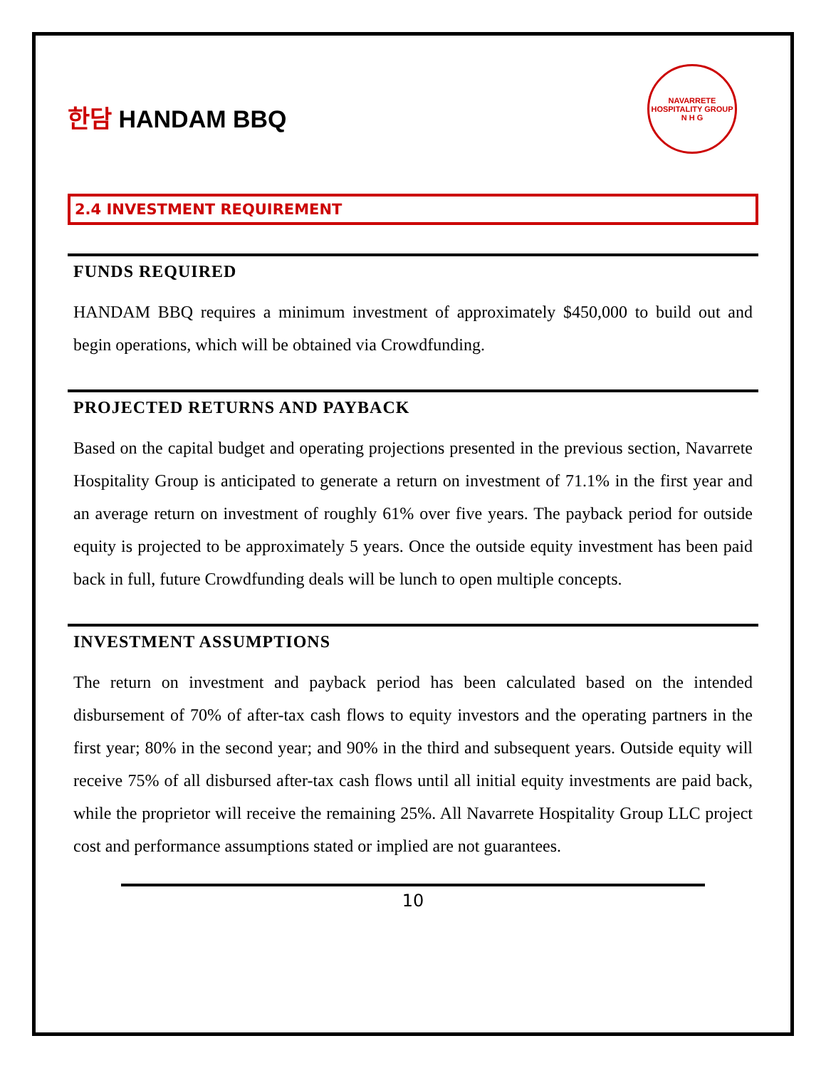한담 HANDAM BBQ
NAVARRETE HOSPITALITY GROUP
N H G
2.4 INVESTMENT REQUIREMENT
FUNDS REQUIRED
HANDAM BBQ requires a minimum investment of approximately $450,000 to build out and begin operations, which will be obtained via Crowdfunding.
PROJECTED RETURNS AND PAYBACK
Based on the capital budget and operating projections presented in the previous section, Navarrete Hospitality Group is anticipated to generate a return on investment of 71.1% in the first year and an average return on investment of roughly 61% over five years. The payback period for outside equity is projected to be approximately 5 years. Once the outside equity investment has been paid back in full, future Crowdfunding deals will be lunch to open multiple concepts.
INVESTMENT ASSUMPTIONS
The return on investment and payback period has been calculated based on the intended disbursement of 70% of after-tax cash flows to equity investors and the operating partners in the first year; 80% in the second year; and 90% in the third and subsequent years. Outside equity will receive 75% of all disbursed after-tax cash flows until all initial equity investments are paid back, while the proprietor will receive the remaining 25%. All Navarrete Hospitality Group LLC project cost and performance assumptions stated or implied are not guarantees.
10